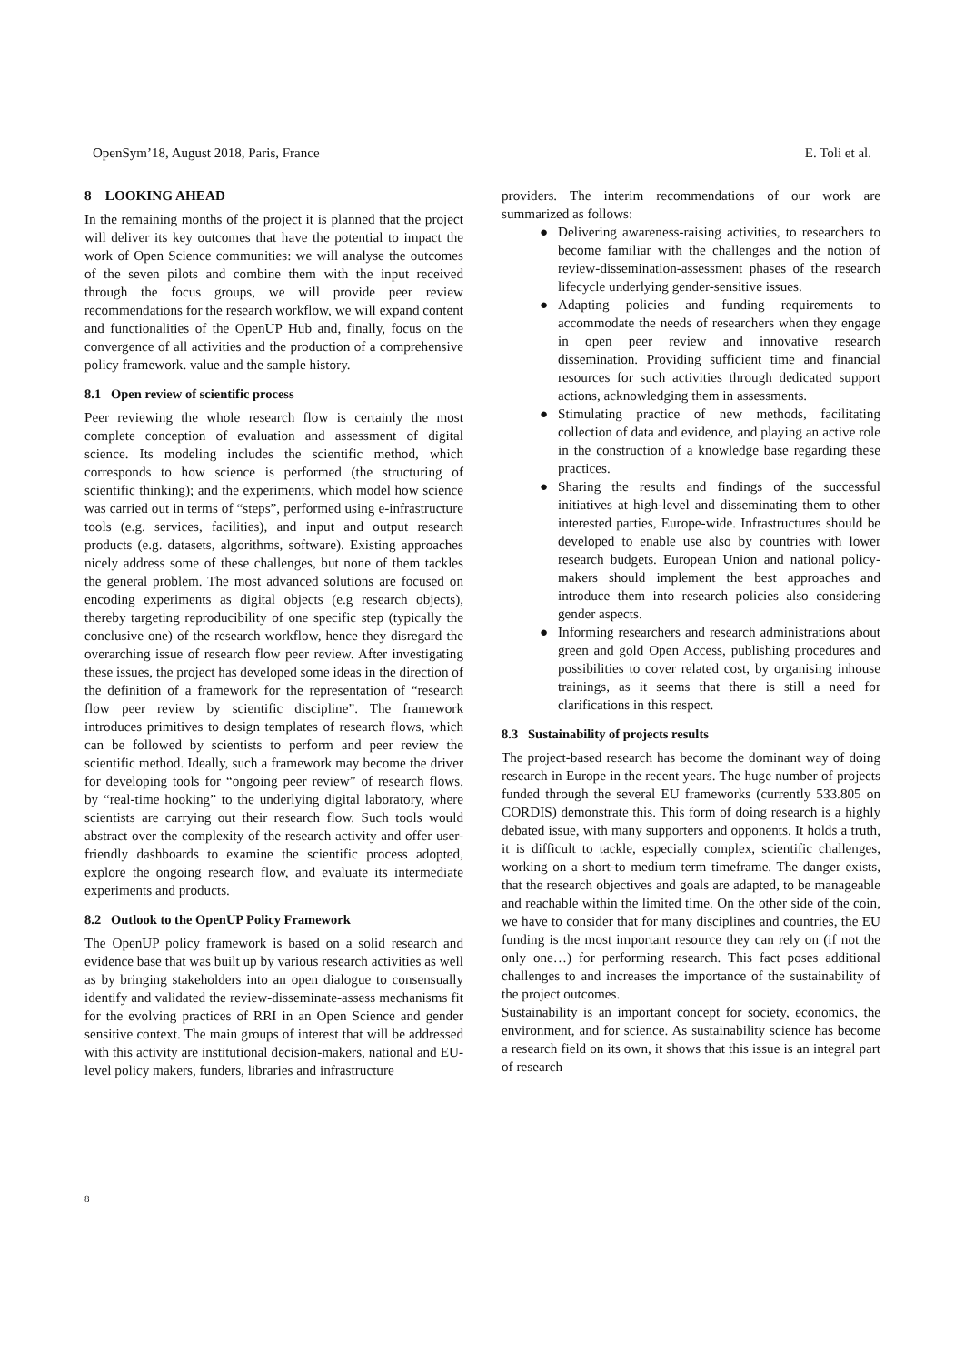OpenSym’18, August 2018, Paris, France E. Toli et al.
8 LOOKING AHEAD
In the remaining months of the project it is planned that the project will deliver its key outcomes that have the potential to impact the work of Open Science communities: we will analyse the outcomes of the seven pilots and combine them with the input received through the focus groups, we will provide peer review recommendations for the research workflow, we will expand content and functionalities of the OpenUP Hub and, finally, focus on the convergence of all activities and the production of a comprehensive policy framework. value and the sample history.
8.1 Open review of scientific process
Peer reviewing the whole research flow is certainly the most complete conception of evaluation and assessment of digital science. Its modeling includes the scientific method, which corresponds to how science is performed (the structuring of scientific thinking); and the experiments, which model how science was carried out in terms of “steps”, performed using e-infrastructure tools (e.g. services, facilities), and input and output research products (e.g. datasets, algorithms, software). Existing approaches nicely address some of these challenges, but none of them tackles the general problem. The most advanced solutions are focused on encoding experiments as digital objects (e.g research objects), thereby targeting reproducibility of one specific step (typically the conclusive one) of the research workflow, hence they disregard the overarching issue of research flow peer review. After investigating these issues, the project has developed some ideas in the direction of the definition of a framework for the representation of “research flow peer review by scientific discipline”. The framework introduces primitives to design templates of research flows, which can be followed by scientists to perform and peer review the scientific method. Ideally, such a framework may become the driver for developing tools for “ongoing peer review” of research flows, by “real-time hooking” to the underlying digital laboratory, where scientists are carrying out their research flow. Such tools would abstract over the complexity of the research activity and offer user-friendly dashboards to examine the scientific process adopted, explore the ongoing research flow, and evaluate its intermediate experiments and products.
8.2 Outlook to the OpenUP Policy Framework
The OpenUP policy framework is based on a solid research and evidence base that was built up by various research activities as well as by bringing stakeholders into an open dialogue to consensually identify and validated the review-disseminate-assess mechanisms fit for the evolving practices of RRI in an Open Science and gender sensitive context. The main groups of interest that will be addressed with this activity are institutional decision-makers, national and EU-level policy makers, funders, libraries and infrastructure
providers. The interim recommendations of our work are summarized as follows:
● Delivering awareness-raising activities, to researchers to become familiar with the challenges and the notion of review-dissemination-assessment phases of the research lifecycle underlying gender-sensitive issues.
● Adapting policies and funding requirements to accommodate the needs of researchers when they engage in open peer review and innovative research dissemination. Providing sufficient time and financial resources for such activities through dedicated support actions, acknowledging them in assessments.
● Stimulating practice of new methods, facilitating collection of data and evidence, and playing an active role in the construction of a knowledge base regarding these practices.
● Sharing the results and findings of the successful initiatives at high-level and disseminating them to other interested parties, Europe-wide. Infrastructures should be developed to enable use also by countries with lower research budgets. European Union and national policy-makers should implement the best approaches and introduce them into research policies also considering gender aspects.
● Informing researchers and research administrations about green and gold Open Access, publishing procedures and possibilities to cover related cost, by organising inhouse trainings, as it seems that there is still a need for clarifications in this respect.
8.3 Sustainability of projects results
The project-based research has become the dominant way of doing research in Europe in the recent years. The huge number of projects funded through the several EU frameworks (currently 533.805 on CORDIS) demonstrate this. This form of doing research is a highly debated issue, with many supporters and opponents. It holds a truth, it is difficult to tackle, especially complex, scientific challenges, working on a short-to medium term timeframe. The danger exists, that the research objectives and goals are adapted, to be manageable and reachable within the limited time. On the other side of the coin, we have to consider that for many disciplines and countries, the EU funding is the most important resource they can rely on (if not the only one…) for performing research. This fact poses additional challenges to and increases the importance of the sustainability of the project outcomes.
Sustainability is an important concept for society, economics, the environment, and for science. As sustainability science has become a research field on its own, it shows that this issue is an integral part of research
8